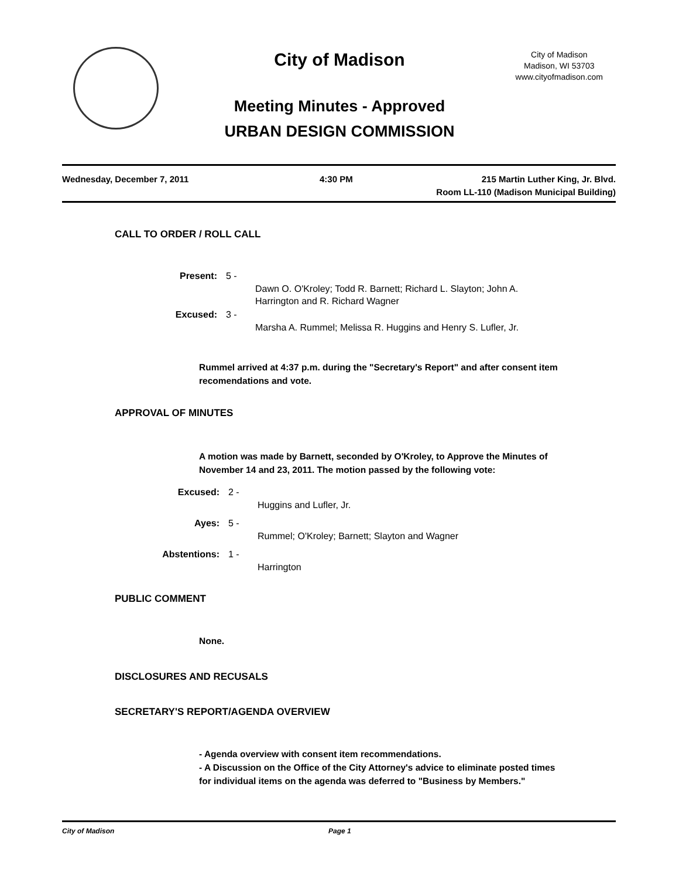City of Madison
City of Madison
Madison, WI 53703
www.cityofmadison.com
Meeting Minutes - Approved
URBAN DESIGN COMMISSION
Wednesday, December 7, 2011 4:30 PM 215 Martin Luther King, Jr. Blvd.
Room LL-110 (Madison Municipal Building)
CALL TO ORDER / ROLL CALL
Present: 5 -
Dawn O. O'Kroley; Todd R. Barnett; Richard L. Slayton; John A. Harrington and R. Richard Wagner
Excused: 3 -
Marsha A. Rummel; Melissa R. Huggins and Henry S. Lufler, Jr.
Rummel arrived at 4:37 p.m. during the "Secretary's Report" and after consent item recomendations and vote.
APPROVAL OF MINUTES
A motion was made by Barnett, seconded by O'Kroley, to Approve the Minutes of November 14 and 23, 2011. The motion passed by the following vote:
Excused: 2 -
Huggins and Lufler, Jr.
Ayes: 5 -
Rummel; O'Kroley; Barnett; Slayton and Wagner
Abstentions: 1 -
Harrington
PUBLIC COMMENT
None.
DISCLOSURES AND RECUSALS
SECRETARY'S REPORT/AGENDA OVERVIEW
- Agenda overview with consent item recommendations.
- A Discussion on the Office of the City Attorney's advice to eliminate posted times for individual items on the agenda was deferred to "Business by Members."
City of Madison Page 1